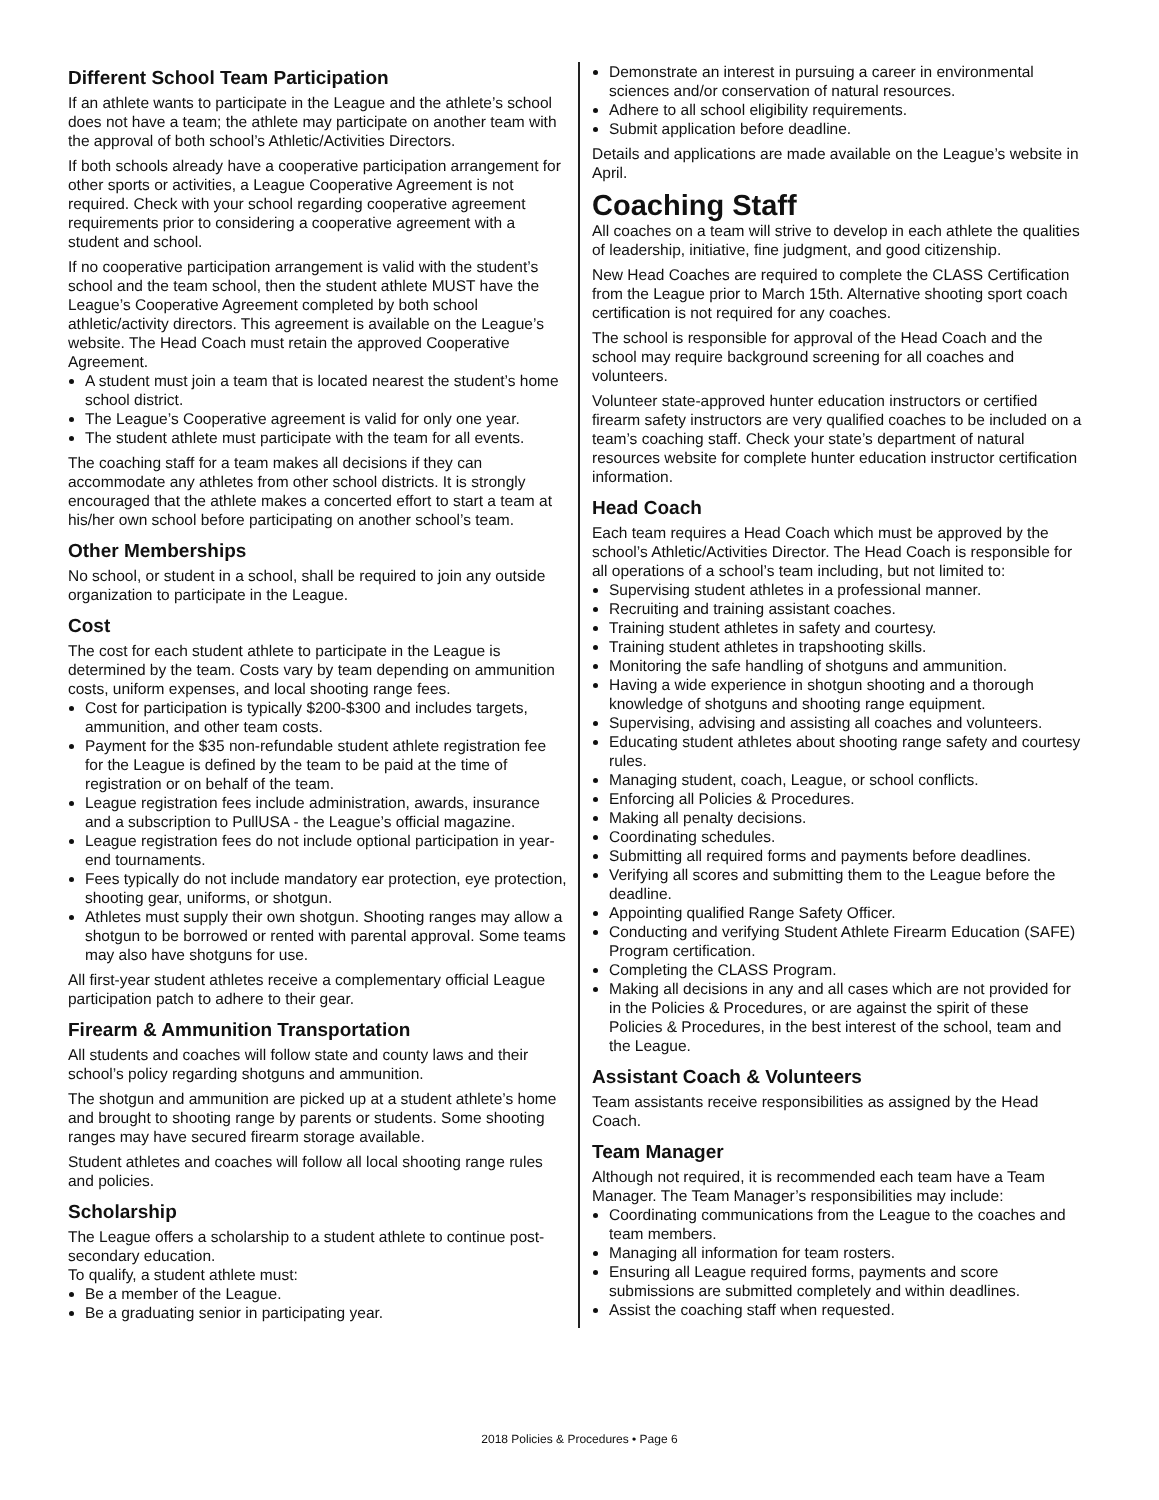Different School Team Participation
If an athlete wants to participate in the League and the athlete’s school does not have a team; the athlete may participate on another team with the approval of both school’s Athletic/Activities Directors.
If both schools already have a cooperative participation arrangement for other sports or activities, a League Cooperative Agreement is not required. Check with your school regarding cooperative agreement requirements prior to considering a cooperative agreement with a student and school.
If no cooperative participation arrangement is valid with the student’s school and the team school, then the student athlete MUST have the League’s Cooperative Agreement completed by both school athletic/activity directors. This agreement is available on the League’s website. The Head Coach must retain the approved Cooperative Agreement.
A student must join a team that is located nearest the student’s home school district.
The League’s Cooperative agreement is valid for only one year.
The student athlete must participate with the team for all events.
The coaching staff for a team makes all decisions if they can accommodate any athletes from other school districts. It is strongly encouraged that the athlete makes a concerted effort to start a team at his/her own school before participating on another school’s team.
Other Memberships
No school, or student in a school, shall be required to join any outside organization to participate in the League.
Cost
The cost for each student athlete to participate in the League is determined by the team. Costs vary by team depending on ammunition costs, uniform expenses, and local shooting range fees.
Cost for participation is typically $200-$300 and includes targets, ammunition, and other team costs.
Payment for the $35 non-refundable student athlete registration fee for the League is defined by the team to be paid at the time of registration or on behalf of the team.
League registration fees include administration, awards, insurance and a subscription to PullUSA - the League’s official magazine.
League registration fees do not include optional participation in year-end tournaments.
Fees typically do not include mandatory ear protection, eye protection, shooting gear, uniforms, or shotgun.
Athletes must supply their own shotgun. Shooting ranges may allow a shotgun to be borrowed or rented with parental approval. Some teams may also have shotguns for use.
All first-year student athletes receive a complementary official League participation patch to adhere to their gear.
Firearm & Ammunition Transportation
All students and coaches will follow state and county laws and their school’s policy regarding shotguns and ammunition.
The shotgun and ammunition are picked up at a student athlete’s home and brought to shooting range by parents or students. Some shooting ranges may have secured firearm storage available.
Student athletes and coaches will follow all local shooting range rules and policies.
Scholarship
The League offers a scholarship to a student athlete to continue post-secondary education.
To qualify, a student athlete must:
Be a member of the League.
Be a graduating senior in participating year.
Demonstrate an interest in pursuing a career in environmental sciences and/or conservation of natural resources.
Adhere to all school eligibility requirements.
Submit application before deadline.
Details and applications are made available on the League’s website in April.
Coaching Staff
All coaches on a team will strive to develop in each athlete the qualities of leadership, initiative, fine judgment, and good citizenship.
New Head Coaches are required to complete the CLASS Certification from the League prior to March 15th. Alternative shooting sport coach certification is not required for any coaches.
The school is responsible for approval of the Head Coach and the school may require background screening for all coaches and volunteers.
Volunteer state-approved hunter education instructors or certified firearm safety instructors are very qualified coaches to be included on a team’s coaching staff. Check your state’s department of natural resources website for complete hunter education instructor certification information.
Head Coach
Each team requires a Head Coach which must be approved by the school’s Athletic/Activities Director. The Head Coach is responsible for all operations of a school’s team including, but not limited to:
Supervising student athletes in a professional manner.
Recruiting and training assistant coaches.
Training student athletes in safety and courtesy.
Training student athletes in trapshooting skills.
Monitoring the safe handling of shotguns and ammunition.
Having a wide experience in shotgun shooting and a thorough knowledge of shotguns and shooting range equipment.
Supervising, advising and assisting all coaches and volunteers.
Educating student athletes about shooting range safety and courtesy rules.
Managing student, coach, League, or school conflicts.
Enforcing all Policies & Procedures.
Making all penalty decisions.
Coordinating schedules.
Submitting all required forms and payments before deadlines.
Verifying all scores and submitting them to the League before the deadline.
Appointing qualified Range Safety Officer.
Conducting and verifying Student Athlete Firearm Education (SAFE) Program certification.
Completing the CLASS Program.
Making all decisions in any and all cases which are not provided for in the Policies & Procedures, or are against the spirit of these Policies & Procedures, in the best interest of the school, team and the League.
Assistant Coach & Volunteers
Team assistants receive responsibilities as assigned by the Head Coach.
Team Manager
Although not required, it is recommended each team have a Team Manager. The Team Manager’s responsibilities may include:
Coordinating communications from the League to the coaches and team members.
Managing all information for team rosters.
Ensuring all League required forms, payments and score submissions are submitted completely and within deadlines.
Assist the coaching staff when requested.
2018 Policies & Procedures • Page 6